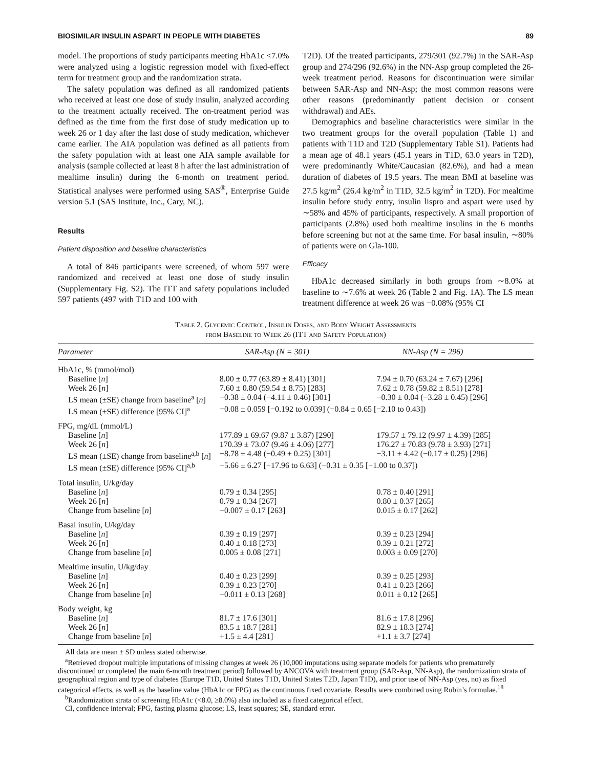BIOSIMILAR INSULIN ASPART IN PEOPLE WITH DIABETES 89
model. The proportions of study participants meeting HbA1c <7.0% were analyzed using a logistic regression model with fixed-effect term for treatment group and the randomization strata.
The safety population was defined as all randomized patients who received at least one dose of study insulin, analyzed according to the treatment actually received. The on-treatment period was defined as the time from the first dose of study medication up to week 26 or 1 day after the last dose of study medication, whichever came earlier. The AIA population was defined as all patients from the safety population with at least one AIA sample available for analysis (sample collected at least 8 h after the last administration of mealtime insulin) during the 6-month on treatment period. Statistical analyses were performed using SAS<sup>®</sup>, Enterprise Guide version 5.1 (SAS Institute, Inc., Cary, NC).
Results
Patient disposition and baseline characteristics
A total of 846 participants were screened, of whom 597 were randomized and received at least one dose of study insulin (Supplementary Fig. S2). The ITT and safety populations included 597 patients (497 with T1D and 100 with
T2D). Of the treated participants, 279/301 (92.7%) in the SAR-Asp group and 274/296 (92.6%) in the NN-Asp group completed the 26-week treatment period. Reasons for discontinuation were similar between SAR-Asp and NN-Asp; the most common reasons were other reasons (predominantly patient decision or consent withdrawal) and AEs.
Demographics and baseline characteristics were similar in the two treatment groups for the overall population (Table 1) and patients with T1D and T2D (Supplementary Table S1). Patients had a mean age of 48.1 years (45.1 years in T1D, 63.0 years in T2D), were predominantly White/Caucasian (82.6%), and had a mean duration of diabetes of 19.5 years. The mean BMI at baseline was 27.5 kg/m<sup>2</sup> (26.4 kg/m<sup>2</sup> in T1D, 32.5 kg/m<sup>2</sup> in T2D). For mealtime insulin before study entry, insulin lispro and aspart were used by ∼58% and 45% of participants, respectively. A small proportion of participants (2.8%) used both mealtime insulins in the 6 months before screening but not at the same time. For basal insulin, ∼80% of patients were on Gla-100.
Efficacy
HbA1c decreased similarly in both groups from ∼8.0% at baseline to ∼7.6% at week 26 (Table 2 and Fig. 1A). The LS mean treatment difference at week 26 was −0.08% (95% CI
Table 2. Glycemic Control, Insulin Doses, and Body Weight Assessments
from Baseline to Week 26 (ITT and Safety Population)
| Parameter | SAR-Asp (N = 301) | NN-Asp (N = 296) |
| --- | --- | --- |
| HbA1c, % (mmol/mol) | | |
| Baseline [ n ] | 8.00 ± 0.77 (63.89 ± 8.41) [301] | 7.94 ± 0.70 (63.24 ± 7.67) [296] |
| Week 26 [ n ] | 7.60 ± 0.80 (59.54 ± 8.75) [283] | 7.62 ± 0.78 (59.82 ± 8.51) [278] |
| LS mean (±SE) change from baseline<sup>a</sup> [ n ] | −0.38 ± 0.04 (−4.11 ± 0.46) [301] | −0.30 ± 0.04 (−3.28 ± 0.45) [296] |
| LS mean (±SE) difference [95% CI]<sup>a</sup> | −0.08 ± 0.059 [−0.192 to 0.039] (−0.84 ± 0.65 [−2.10 to 0.43]) | |
| FPG, mg/dL (mmol/L) | | |
| Baseline [ n ] | 177.89 ± 69.67 (9.87 ± 3.87) [290] | 179.57 ± 79.12 (9.97 ± 4.39) [285] |
| Week 26 [ n ] | 170.39 ± 73.07 (9.46 ± 4.06) [277] | 176.27 ± 70.83 (9.78 ± 3.93) [271] |
| LS mean (±SE) change from baseline<sup>a,b</sup> [ n ] | −8.78 ± 4.48 (−0.49 ± 0.25) [301] | −3.11 ± 4.42 (−0.17 ± 0.25) [296] |
| LS mean (±SE) difference [95% CI]<sup>a,b</sup> | −5.66 ± 6.27 [−17.96 to 6.63] (−0.31 ± 0.35 [−1.00 to 0.37]) | |
| Total insulin, U/kg/day | | |
| Baseline [ n ] | 0.79 ± 0.34 [295] | 0.78 ± 0.40 [291] |
| Week 26 [ n ] | 0.79 ± 0.34 [267] | 0.80 ± 0.37 [265] |
| Change from baseline [ n ] | −0.007 ± 0.17 [263] | 0.015 ± 0.17 [262] |
| Basal insulin, U/kg/day | | |
| Baseline [ n ] | 0.39 ± 0.19 [297] | 0.39 ± 0.23 [294] |
| Week 26 [ n ] | 0.40 ± 0.18 [273] | 0.39 ± 0.21 [272] |
| Change from baseline [ n ] | 0.005 ± 0.08 [271] | 0.003 ± 0.09 [270] |
| Mealtime insulin, U/kg/day | | |
| Baseline [ n ] | 0.40 ± 0.23 [299] | 0.39 ± 0.25 [293] |
| Week 26 [ n ] | 0.39 ± 0.23 [270] | 0.41 ± 0.23 [266] |
| Change from baseline [ n ] | −0.011 ± 0.13 [268] | 0.011 ± 0.12 [265] |
| Body weight, kg | | |
| Baseline [ n ] | 81.7 ± 17.6 [301] | 81.6 ± 17.8 [296] |
| Week 26 [ n ] | 83.5 ± 18.7 [281] | 82.9 ± 18.3 [274] |
| Change from baseline [ n ] | +1.5 ± 4.4 [281] | +1.1 ± 3.7 [274] |
All data are mean ± SD unless stated otherwise.
<sup>a</sup> Retrieved dropout multiple imputations of missing changes at week 26 (10,000 imputations using separate models for patients who prematurely discontinued or completed the main 6-month treatment period) followed by ANCOVA with treatment group (SAR-Asp, NN-Asp), the randomization strata of geographical region and type of diabetes (Europe T1D, United States T1D, United States T2D, Japan T1D), and prior use of NN-Asp (yes, no) as fixed categorical effects, as well as the baseline value (HbA1c or FPG) as the continuous fixed covariate. Results were combined using Rubin’s formulae.<sup>18</sup>
<sup>b</sup> Randomization strata of screening HbA1c (<8.0, ≥8.0%) also included as a fixed categorical effect.
CI, confidence interval; FPG, fasting plasma glucose; LS, least squares; SE, standard error.